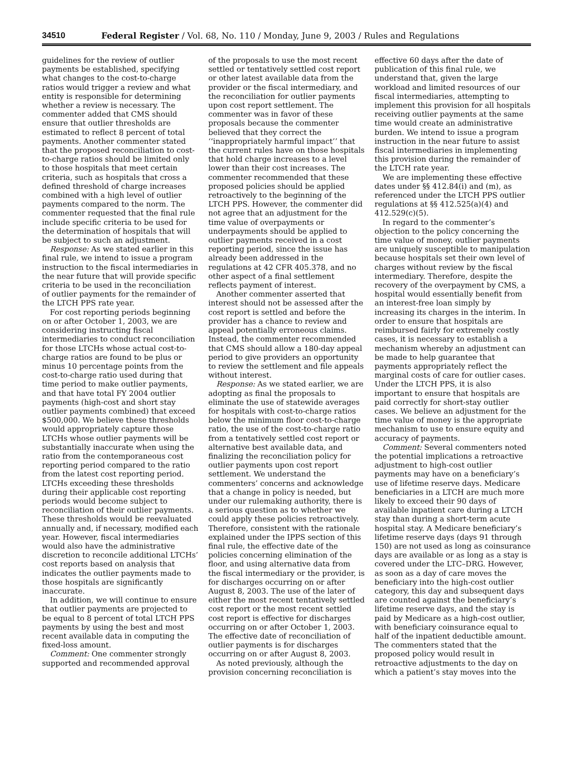34510 Federal Register / Vol. 68, No. 110 / Monday, June 9, 2003 / Rules and Regulations
guidelines for the review of outlier payments be established, specifying what changes to the cost-to-charge ratios would trigger a review and what entity is responsible for determining whether a review is necessary. The commenter added that CMS should ensure that outlier thresholds are estimated to reflect 8 percent of total payments. Another commenter stated that the proposed reconciliation to cost-to-charge ratios should be limited only to those hospitals that meet certain criteria, such as hospitals that cross a defined threshold of charge increases combined with a high level of outlier payments compared to the norm. The commenter requested that the final rule include specific criteria to be used for the determination of hospitals that will be subject to such an adjustment.
Response: As we stated earlier in this final rule, we intend to issue a program instruction to the fiscal intermediaries in the near future that will provide specific criteria to be used in the reconciliation of outlier payments for the remainder of the LTCH PPS rate year.
For cost reporting periods beginning on or after October 1, 2003, we are considering instructing fiscal intermediaries to conduct reconciliation for those LTCHs whose actual cost-to-charge ratios are found to be plus or minus 10 percentage points from the cost-to-charge ratio used during that time period to make outlier payments, and that have total FY 2004 outlier payments (high-cost and short stay outlier payments combined) that exceed $500,000. We believe these thresholds would appropriately capture those LTCHs whose outlier payments will be substantially inaccurate when using the ratio from the contemporaneous cost reporting period compared to the ratio from the latest cost reporting period. LTCHs exceeding these thresholds during their applicable cost reporting periods would become subject to reconciliation of their outlier payments. These thresholds would be reevaluated annually and, if necessary, modified each year. However, fiscal intermediaries would also have the administrative discretion to reconcile additional LTCHs’ cost reports based on analysis that indicates the outlier payments made to those hospitals are significantly inaccurate.
In addition, we will continue to ensure that outlier payments are projected to be equal to 8 percent of total LTCH PPS payments by using the best and most recent available data in computing the fixed-loss amount.
Comment: One commenter strongly supported and recommended approval
of the proposals to use the most recent settled or tentatively settled cost report or other latest available data from the provider or the fiscal intermediary, and the reconciliation for outlier payments upon cost report settlement. The commenter was in favor of these proposals because the commenter believed that they correct the ‘‘inappropriately harmful impact’’ that the current rules have on those hospitals that hold charge increases to a level lower than their cost increases. The commenter recommended that these proposed policies should be applied retroactively to the beginning of the LTCH PPS. However, the commenter did not agree that an adjustment for the time value of overpayments or underpayments should be applied to outlier payments received in a cost reporting period, since the issue has already been addressed in the regulations at 42 CFR 405.378, and no other aspect of a final settlement reflects payment of interest.
Another commenter asserted that interest should not be assessed after the cost report is settled and before the provider has a chance to review and appeal potentially erroneous claims. Instead, the commenter recommended that CMS should allow a 180-day appeal period to give providers an opportunity to review the settlement and file appeals without interest.
Response: As we stated earlier, we are adopting as final the proposals to eliminate the use of statewide averages for hospitals with cost-to-charge ratios below the minimum floor cost-to-charge ratio, the use of the cost-to-charge ratio from a tentatively settled cost report or alternative best available data, and finalizing the reconciliation policy for outlier payments upon cost report settlement. We understand the commenters’ concerns and acknowledge that a change in policy is needed, but under our rulemaking authority, there is a serious question as to whether we could apply these policies retroactively. Therefore, consistent with the rationale explained under the IPPS section of this final rule, the effective date of the policies concerning elimination of the floor, and using alternative data from the fiscal intermediary or the provider, is for discharges occurring on or after August 8, 2003. The use of the later of either the most recent tentatively settled cost report or the most recent settled cost report is effective for discharges occurring on or after October 1, 2003. The effective date of reconciliation of outlier payments is for discharges occurring on or after August 8, 2003.
As noted previously, although the provision concerning reconciliation is
effective 60 days after the date of publication of this final rule, we understand that, given the large workload and limited resources of our fiscal intermediaries, attempting to implement this provision for all hospitals receiving outlier payments at the same time would create an administrative burden. We intend to issue a program instruction in the near future to assist fiscal intermediaries in implementing this provision during the remainder of the LTCH rate year.
We are implementing these effective dates under §§ 412.84(i) and (m), as referenced under the LTCH PPS outlier regulations at §§ 412.525(a)(4) and 412.529(c)(5).
In regard to the commenter’s objection to the policy concerning the time value of money, outlier payments are uniquely susceptible to manipulation because hospitals set their own level of charges without review by the fiscal intermediary. Therefore, despite the recovery of the overpayment by CMS, a hospital would essentially benefit from an interest-free loan simply by increasing its charges in the interim. In order to ensure that hospitals are reimbursed fairly for extremely costly cases, it is necessary to establish a mechanism whereby an adjustment can be made to help guarantee that payments appropriately reflect the marginal costs of care for outlier cases. Under the LTCH PPS, it is also important to ensure that hospitals are paid correctly for short-stay outlier cases. We believe an adjustment for the time value of money is the appropriate mechanism to use to ensure equity and accuracy of payments.
Comment: Several commenters noted the potential implications a retroactive adjustment to high-cost outlier payments may have on a beneficiary’s use of lifetime reserve days. Medicare beneficiaries in a LTCH are much more likely to exceed their 90 days of available inpatient care during a LTCH stay than during a short-term acute hospital stay. A Medicare beneficiary’s lifetime reserve days (days 91 through 150) are not used as long as coinsurance days are available or as long as a stay is covered under the LTC–DRG. However, as soon as a day of care moves the beneficiary into the high-cost outlier category, this day and subsequent days are counted against the beneficiary’s lifetime reserve days, and the stay is paid by Medicare as a high-cost outlier, with beneficiary coinsurance equal to half of the inpatient deductible amount. The commenters stated that the proposed policy would result in retroactive adjustments to the day on which a patient’s stay moves into the